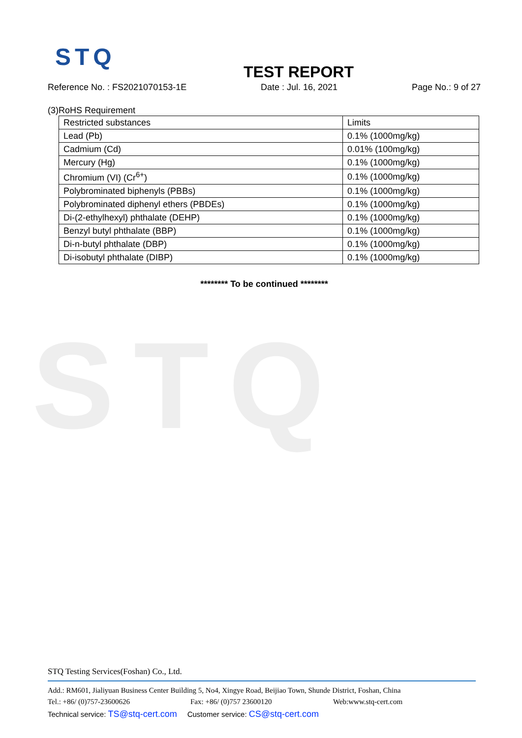STQ
STQ
TEST REPORT
Reference No. : FS2021070153-1E Date : Jul. 16, 2021 Page No.: 9 of 27
(3)RoHS Requirement
| Restricted substances | Limits |
| Lead (Pb) | 0.1% (1000mg/kg) |
| Cadmium (Cd) | 0.01% (100mg/kg) |
| Mercury (Hg) | 0.1% (1000mg/kg) |
| Chromium (VI) (Cr<sup>6+</sup>) | 0.1% (1000mg/kg) |
| Polybrominated biphenyls (PBBs) | 0.1% (1000mg/kg) |
| Polybrominated diphenyl ethers (PBDEs) | 0.1% (1000mg/kg) |
| Di-(2-ethylhexyl) phthalate (DEHP) | 0.1% (1000mg/kg) |
| Benzyl butyl phthalate (BBP) | 0.1% (1000mg/kg) |
| Di-n-butyl phthalate (DBP) | 0.1% (1000mg/kg) |
| Di-isobutyl phthalate (DIBP) | 0.1% (1000mg/kg) |
******** To be continued ********
STQ Testing Services(Foshan) Co., Ltd.
Add.: RM601, Jialiyuan Business Center Building 5, No4, Xingye Road, Beijiao Town, Shunde District, Foshan, China
Tel.: +86/ (0)757-23600626 Fax: +86/ (0)757 23600120 Web:www.stq-cert.com
Technical service: TS@stq-cert.com Customer service: CS@stq-cert.com